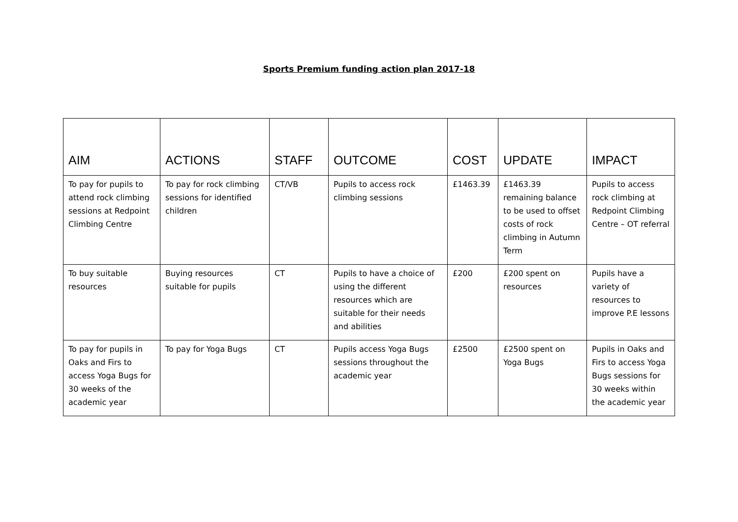Sports Premium funding action plan 2017-18
| AIM | ACTIONS | STAFF | OUTCOME | COST | UPDATE | IMPACT |
| --- | --- | --- | --- | --- | --- | --- |
| To pay for pupils to attend rock climbing sessions at Redpoint Climbing Centre | To pay for rock climbing sessions for identified children | CT/VB | Pupils to access rock climbing sessions | £1463.39 | £1463.39 remaining balance to be used to offset costs of rock climbing in Autumn Term | Pupils to access rock climbing at Redpoint Climbing Centre – OT referral |
| To buy suitable resources | Buying resources suitable for pupils | CT | Pupils to have a choice of using the different resources which are suitable for their needs and abilities | £200 | £200 spent on resources | Pupils have a variety of resources to improve P.E lessons |
| To pay for pupils in Oaks and Firs to access Yoga Bugs for 30 weeks of the academic year | To pay for Yoga Bugs | CT | Pupils access Yoga Bugs sessions throughout the academic year | £2500 | £2500 spent on Yoga Bugs | Pupils in Oaks and Firs to access Yoga Bugs sessions for 30 weeks within the academic year |